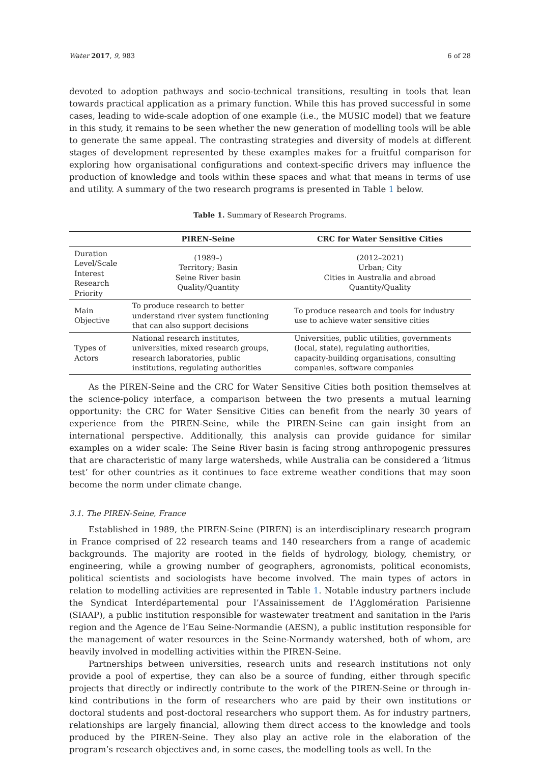Water 2017, 9, 983 6 of 28
devoted to adoption pathways and socio-technical transitions, resulting in tools that lean towards practical application as a primary function. While this has proved successful in some cases, leading to wide-scale adoption of one example (i.e., the MUSIC model) that we feature in this study, it remains to be seen whether the new generation of modelling tools will be able to generate the same appeal. The contrasting strategies and diversity of models at different stages of development represented by these examples makes for a fruitful comparison for exploring how organisational configurations and context-specific drivers may influence the production of knowledge and tools within these spaces and what that means in terms of use and utility. A summary of the two research programs is presented in Table 1 below.
Table 1. Summary of Research Programs.
| | PIREN-Seine | CRC for Water Sensitive Cities |
| --- | --- | --- |
| Duration Level/Scale Interest Research Priority | (1989–) Territory; Basin Seine River basin Quality/Quantity | (2012–2021) Urban; City Cities in Australia and abroad Quantity/Quality |
| Main Objective | To produce research to better understand river system functioning that can also support decisions | To produce research and tools for industry use to achieve water sensitive cities |
| Types of Actors | National research institutes, universities, mixed research groups, research laboratories, public institutions, regulating authorities | Universities, public utilities, governments (local, state), regulating authorities, capacity-building organisations, consulting companies, software companies |
As the PIREN-Seine and the CRC for Water Sensitive Cities both position themselves at the science-policy interface, a comparison between the two presents a mutual learning opportunity: the CRC for Water Sensitive Cities can benefit from the nearly 30 years of experience from the PIREN-Seine, while the PIREN-Seine can gain insight from an international perspective. Additionally, this analysis can provide guidance for similar examples on a wider scale: The Seine River basin is facing strong anthropogenic pressures that are characteristic of many large watersheds, while Australia can be considered a ‘litmus test’ for other countries as it continues to face extreme weather conditions that may soon become the norm under climate change.
3.1. The PIREN-Seine, France
Established in 1989, the PIREN-Seine (PIREN) is an interdisciplinary research program in France comprised of 22 research teams and 140 researchers from a range of academic backgrounds. The majority are rooted in the fields of hydrology, biology, chemistry, or engineering, while a growing number of geographers, agronomists, political economists, political scientists and sociologists have become involved. The main types of actors in relation to modelling activities are represented in Table 1. Notable industry partners include the Syndicat Interdépartemental pour l’Assainissement de l’Agglomération Parisienne (SIAAP), a public institution responsible for wastewater treatment and sanitation in the Paris region and the Agence de l’Eau Seine-Normandie (AESN), a public institution responsible for the management of water resources in the Seine-Normandy watershed, both of whom, are heavily involved in modelling activities within the PIREN-Seine.
Partnerships between universities, research units and research institutions not only provide a pool of expertise, they can also be a source of funding, either through specific projects that directly or indirectly contribute to the work of the PIREN-Seine or through in-kind contributions in the form of researchers who are paid by their own institutions or doctoral students and post-doctoral researchers who support them. As for industry partners, relationships are largely financial, allowing them direct access to the knowledge and tools produced by the PIREN-Seine. They also play an active role in the elaboration of the program’s research objectives and, in some cases, the modelling tools as well. In the